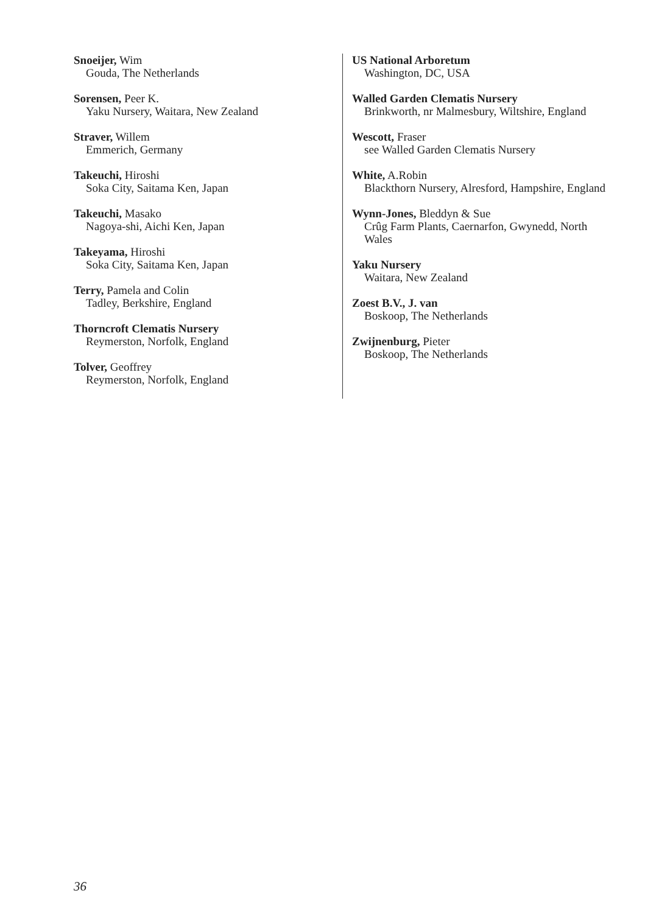Snoeijer, Wim
Gouda, The Netherlands
Sorensen, Peer K.
Yaku Nursery, Waitara, New Zealand
Straver, Willem
Emmerich, Germany
Takeuchi, Hiroshi
Soka City, Saitama Ken, Japan
Takeuchi, Masako
Nagoya-shi, Aichi Ken, Japan
Takeyama, Hiroshi
Soka City, Saitama Ken, Japan
Terry, Pamela and Colin
Tadley, Berkshire, England
Thorncroft Clematis Nursery
Reymerston, Norfolk, England
Tolver, Geoffrey
Reymerston, Norfolk, England
US National Arboretum
Washington, DC, USA
Walled Garden Clematis Nursery
Brinkworth, nr Malmesbury, Wiltshire, England
Wescott, Fraser
see Walled Garden Clematis Nursery
White, A.Robin
Blackthorn Nursery, Alresford, Hampshire, England
Wynn-Jones, Bleddyn & Sue
Crûg Farm Plants, Caernarfon, Gwynedd, North Wales
Yaku Nursery
Waitara, New Zealand
Zoest B.V., J. van
Boskoop, The Netherlands
Zwijnenburg, Pieter
Boskoop, The Netherlands
36